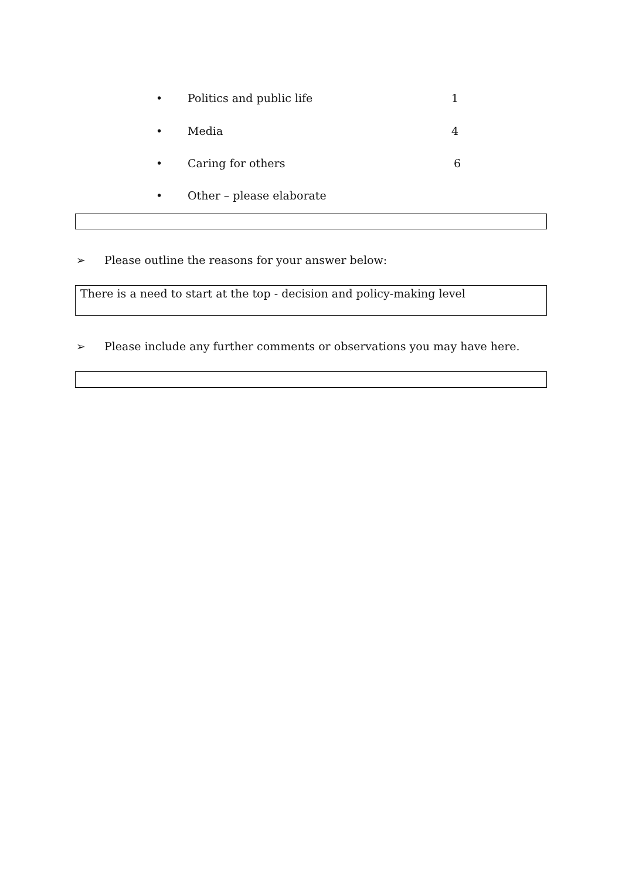• Politics and public life 1
• Media 4
• Caring for others 6
• Other – please elaborate
➢ Please outline the reasons for your answer below:
There is a need to start at the top - decision and policy-making level
➢ Please include any further comments or observations you may have here.